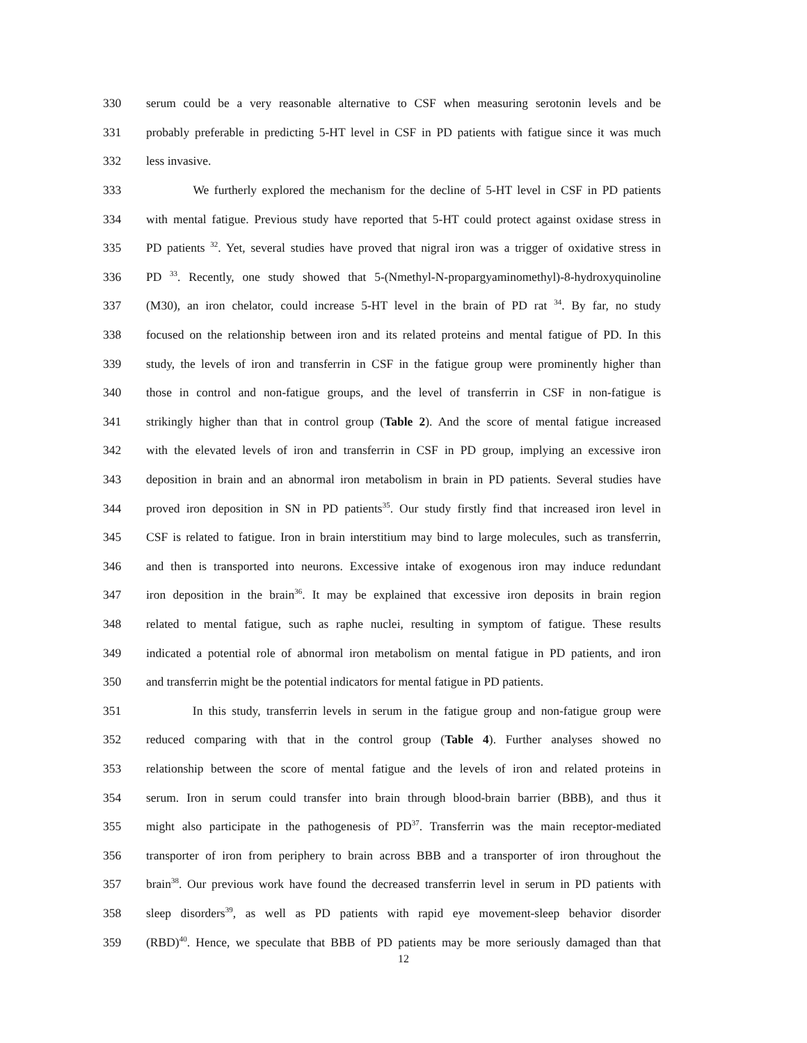330 serum could be a very reasonable alternative to CSF when measuring serotonin levels and be
331 probably preferable in predicting 5-HT level in CSF in PD patients with fatigue since it was much
332 less invasive.
333 We furtherly explored the mechanism for the decline of 5-HT level in CSF in PD patients
334 with mental fatigue. Previous study have reported that 5-HT could protect against oxidase stress in
335 PD patients <sup>32</sup>. Yet, several studies have proved that nigral iron was a trigger of oxidative stress in
336 PD <sup>33</sup>. Recently, one study showed that 5-(Nmethyl-N-propargyaminomethyl)-8-hydroxyquinoline
337 (M30), an iron chelator, could increase 5-HT level in the brain of PD rat <sup>34</sup>. By far, no study
338 focused on the relationship between iron and its related proteins and mental fatigue of PD. In this
339 study, the levels of iron and transferrin in CSF in the fatigue group were prominently higher than
340 those in control and non-fatigue groups, and the level of transferrin in CSF in non-fatigue is
341 strikingly higher than that in control group (Table 2). And the score of mental fatigue increased
342 with the elevated levels of iron and transferrin in CSF in PD group, implying an excessive iron
343 deposition in brain and an abnormal iron metabolism in brain in PD patients. Several studies have
344 proved iron deposition in SN in PD patients<sup>35</sup>. Our study firstly find that increased iron level in
345 CSF is related to fatigue. Iron in brain interstitium may bind to large molecules, such as transferrin,
346 and then is transported into neurons. Excessive intake of exogenous iron may induce redundant
347 iron deposition in the brain<sup>36</sup>. It may be explained that excessive iron deposits in brain region
348 related to mental fatigue, such as raphe nuclei, resulting in symptom of fatigue. These results
349 indicated a potential role of abnormal iron metabolism on mental fatigue in PD patients, and iron
350 and transferrin might be the potential indicators for mental fatigue in PD patients.
351 In this study, transferrin levels in serum in the fatigue group and non-fatigue group were
352 reduced comparing with that in the control group (Table 4). Further analyses showed no
353 relationship between the score of mental fatigue and the levels of iron and related proteins in
354 serum. Iron in serum could transfer into brain through blood-brain barrier (BBB), and thus it
355 might also participate in the pathogenesis of PD<sup>37</sup>. Transferrin was the main receptor-mediated
356 transporter of iron from periphery to brain across BBB and a transporter of iron throughout the
357 brain<sup>38</sup>. Our previous work have found the decreased transferrin level in serum in PD patients with
358 sleep disorders<sup>39</sup>, as well as PD patients with rapid eye movement-sleep behavior disorder
359 (RBD)<sup>40</sup>. Hence, we speculate that BBB of PD patients may be more seriously damaged than that
12